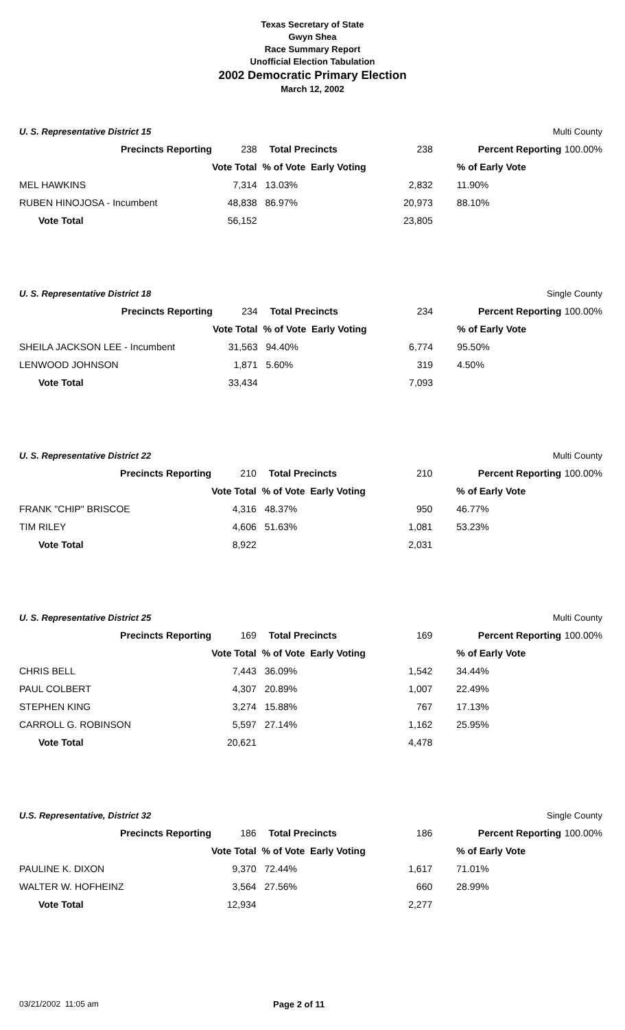Texas Secretary of State
Gwyn Shea
Race Summary Report
Unofficial Election Tabulation
2002 Democratic Primary Election
March 12, 2002
U. S. Representative District 15 Multi County
| Precincts Reporting | 238 | Total Precincts | 238 | Percent Reporting | 100.00% |
| | Vote Total | % of Vote Early Voting | | % of Early Vote | |
| MEL HAWKINS | 7,314 | 13.03% | 2,832 | 11.90% | |
| RUBEN HINOJOSA - Incumbent | 48,838 | 86.97% | 20,973 | 88.10% | |
| Vote Total | 56,152 | | 23,805 | | |
U. S. Representative District 18 Single County
| Precincts Reporting | 234 | Total Precincts | 234 | Percent Reporting | 100.00% |
| | Vote Total | % of Vote Early Voting | | % of Early Vote | |
| SHEILA JACKSON LEE - Incumbent | 31,563 | 94.40% | 6,774 | 95.50% | |
| LENWOOD JOHNSON | 1,871 | 5.60% | 319 | 4.50% | |
| Vote Total | 33,434 | | 7,093 | | |
U. S. Representative District 22 Multi County
| Precincts Reporting | 210 | Total Precincts | 210 | Percent Reporting | 100.00% |
| | Vote Total | % of Vote Early Voting | | % of Early Vote | |
| FRANK "CHIP" BRISCOE | 4,316 | 48.37% | 950 | 46.77% | |
| TIM RILEY | 4,606 | 51.63% | 1,081 | 53.23% | |
| Vote Total | 8,922 | | 2,031 | | |
U. S. Representative District 25 Multi County
| Precincts Reporting | 169 | Total Precincts | 169 | Percent Reporting | 100.00% |
| | Vote Total | % of Vote Early Voting | | % of Early Vote | |
| CHRIS BELL | 7,443 | 36.09% | 1,542 | 34.44% | |
| PAUL COLBERT | 4,307 | 20.89% | 1,007 | 22.49% | |
| STEPHEN KING | 3,274 | 15.88% | 767 | 17.13% | |
| CARROLL G. ROBINSON | 5,597 | 27.14% | 1,162 | 25.95% | |
| Vote Total | 20,621 | | 4,478 | | |
U.S. Representative, District 32 Single County
| Precincts Reporting | 186 | Total Precincts | 186 | Percent Reporting | 100.00% |
| | Vote Total | % of Vote Early Voting | | % of Early Vote | |
| PAULINE K. DIXON | 9,370 | 72.44% | 1,617 | 71.01% | |
| WALTER W. HOFHEINZ | 3,564 | 27.56% | 660 | 28.99% | |
| Vote Total | 12,934 | | 2,277 | | |
03/21/2002 11:05 am Page 2 of 11